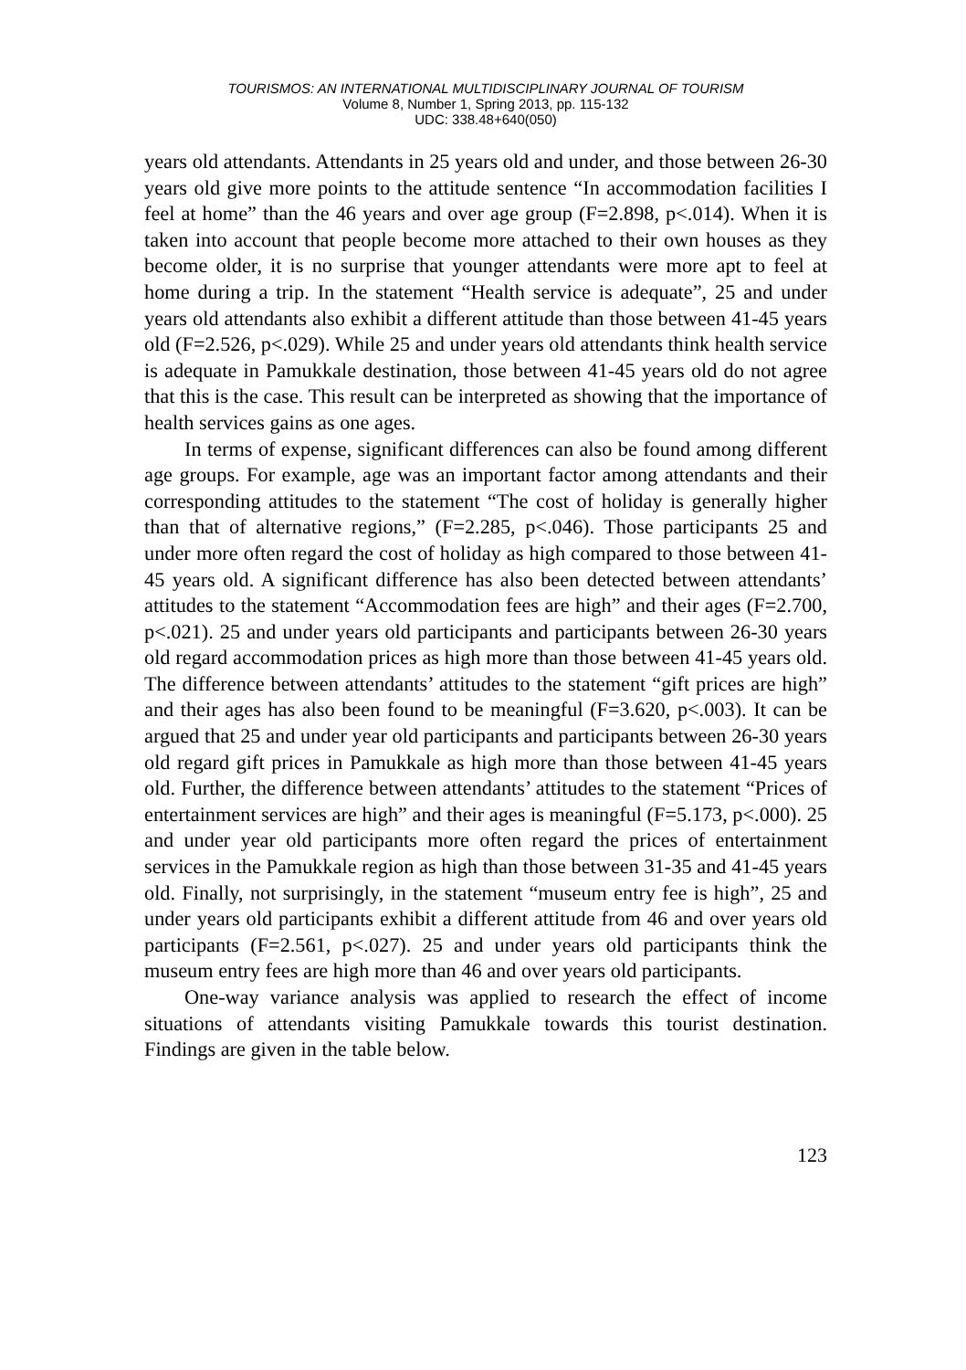TOURISMOS: AN INTERNATIONAL MULTIDISCIPLINARY JOURNAL OF TOURISM
Volume 8, Number 1, Spring 2013, pp. 115-132
UDC: 338.48+640(050)
years old attendants. Attendants in 25 years old and under, and those between 26-30 years old give more points to the attitude sentence “In accommodation facilities I feel at home” than the 46 years and over age group (F=2.898, p<.014). When it is taken into account that people become more attached to their own houses as they become older, it is no surprise that younger attendants were more apt to feel at home during a trip. In the statement “Health service is adequate”, 25 and under years old attendants also exhibit a different attitude than those between 41-45 years old (F=2.526, p<.029). While 25 and under years old attendants think health service is adequate in Pamukkale destination, those between 41-45 years old do not agree that this is the case. This result can be interpreted as showing that the importance of health services gains as one ages.
In terms of expense, significant differences can also be found among different age groups. For example, age was an important factor among attendants and their corresponding attitudes to the statement “The cost of holiday is generally higher than that of alternative regions,” (F=2.285, p<.046). Those participants 25 and under more often regard the cost of holiday as high compared to those between 41-45 years old. A significant difference has also been detected between attendants’ attitudes to the statement “Accommodation fees are high” and their ages (F=2.700, p<.021). 25 and under years old participants and participants between 26-30 years old regard accommodation prices as high more than those between 41-45 years old. The difference between attendants’ attitudes to the statement “gift prices are high” and their ages has also been found to be meaningful (F=3.620, p<.003). It can be argued that 25 and under year old participants and participants between 26-30 years old regard gift prices in Pamukkale as high more than those between 41-45 years old. Further, the difference between attendants’ attitudes to the statement “Prices of entertainment services are high” and their ages is meaningful (F=5.173, p<.000). 25 and under year old participants more often regard the prices of entertainment services in the Pamukkale region as high than those between 31-35 and 41-45 years old. Finally, not surprisingly, in the statement “museum entry fee is high”, 25 and under years old participants exhibit a different attitude from 46 and over years old participants (F=2.561, p<.027). 25 and under years old participants think the museum entry fees are high more than 46 and over years old participants.
One-way variance analysis was applied to research the effect of income situations of attendants visiting Pamukkale towards this tourist destination. Findings are given in the table below.
123